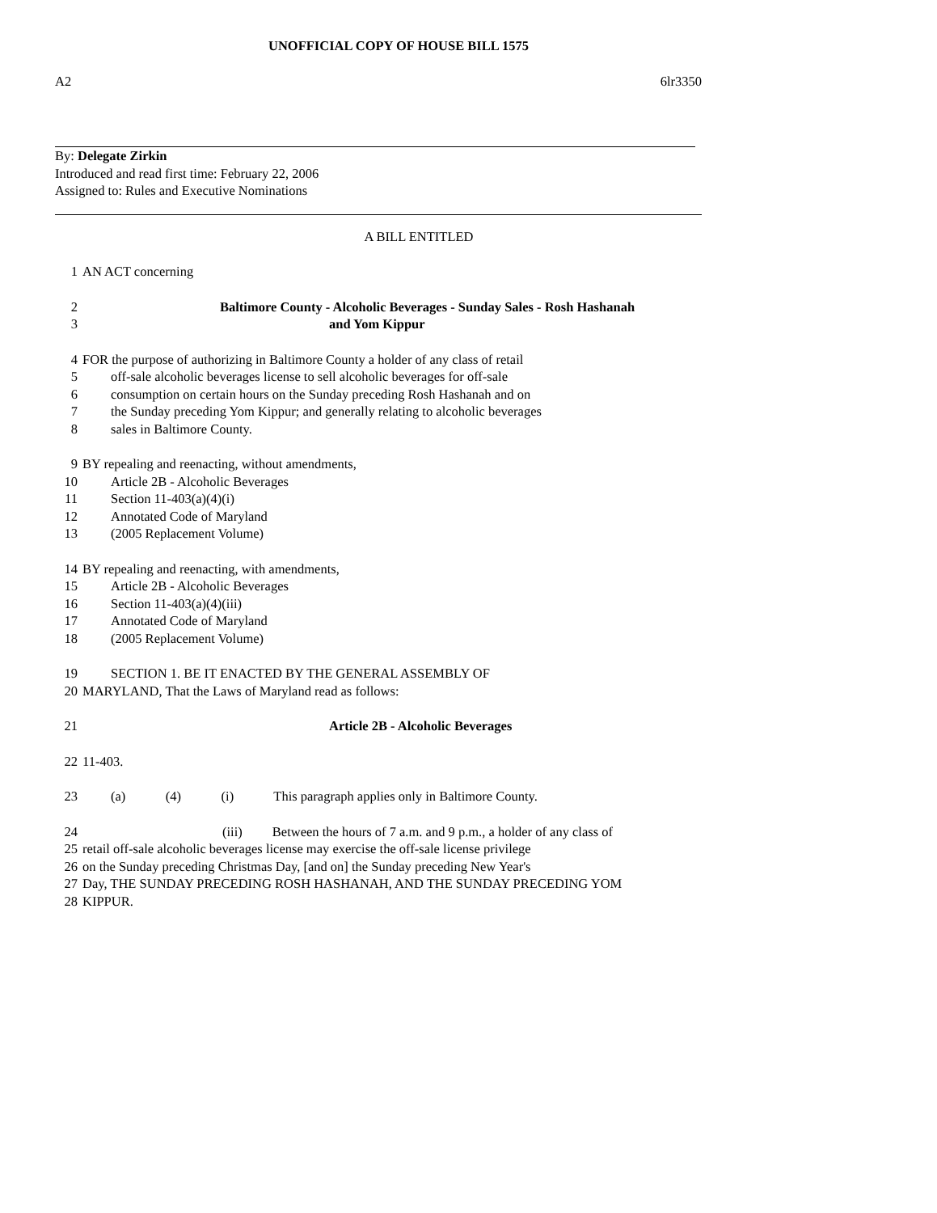UNOFFICIAL COPY OF HOUSE BILL 1575
A2 6lr3350
By: Delegate Zirkin
Introduced and read first time: February 22, 2006
Assigned to: Rules and Executive Nominations
A BILL ENTITLED
1 AN ACT concerning
2 Baltimore County - Alcoholic Beverages - Sunday Sales - Rosh Hashanah
3 and Yom Kippur
4 FOR the purpose of authorizing in Baltimore County a holder of any class of retail
5 off-sale alcoholic beverages license to sell alcoholic beverages for off-sale
6 consumption on certain hours on the Sunday preceding Rosh Hashanah and on
7 the Sunday preceding Yom Kippur; and generally relating to alcoholic beverages
8 sales in Baltimore County.
9 BY repealing and reenacting, without amendments,
10 Article 2B - Alcoholic Beverages
11 Section 11-403(a)(4)(i)
12 Annotated Code of Maryland
13 (2005 Replacement Volume)
14 BY repealing and reenacting, with amendments,
15 Article 2B - Alcoholic Beverages
16 Section 11-403(a)(4)(iii)
17 Annotated Code of Maryland
18 (2005 Replacement Volume)
19 SECTION 1. BE IT ENACTED BY THE GENERAL ASSEMBLY OF
20 MARYLAND, That the Laws of Maryland read as follows:
21 Article 2B - Alcoholic Beverages
22 11-403.
23 (a) (4) (i) This paragraph applies only in Baltimore County.
24 (iii) Between the hours of 7 a.m. and 9 p.m., a holder of any class of
25 retail off-sale alcoholic beverages license may exercise the off-sale license privilege
26 on the Sunday preceding Christmas Day, [and on] the Sunday preceding New Year's
27 Day, THE SUNDAY PRECEDING ROSH HASHANAH, AND THE SUNDAY PRECEDING YOM
28 KIPPUR.